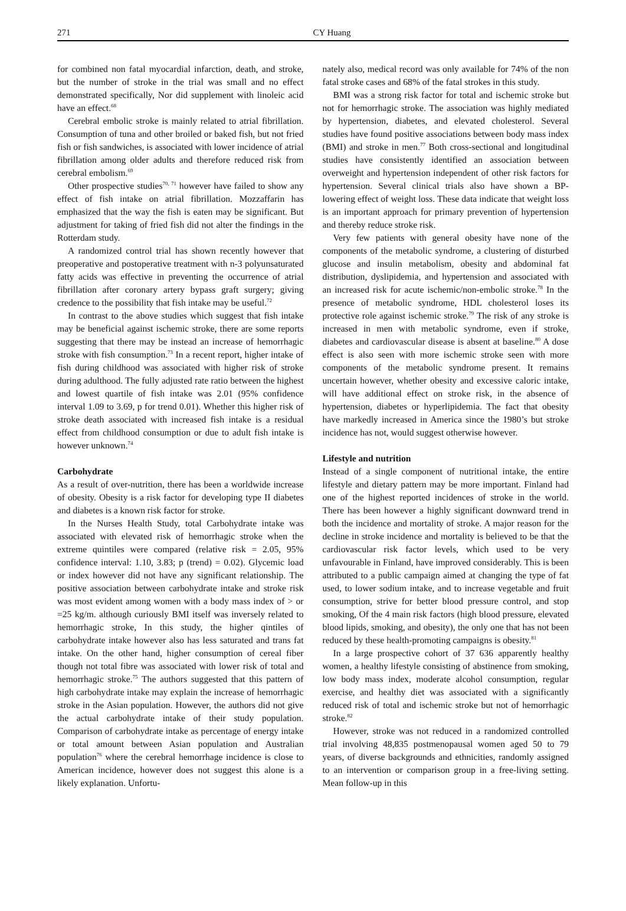271 CY Huang
for combined non fatal myocardial infarction, death, and stroke, but the number of stroke in the trial was small and no effect demonstrated specifically, Nor did supplement with linoleic acid have an effect.<sup>68</sup>
Cerebral embolic stroke is mainly related to atrial fibrillation. Consumption of tuna and other broiled or baked fish, but not fried fish or fish sandwiches, is associated with lower incidence of atrial fibrillation among older adults and therefore reduced risk from cerebral embolism.<sup>69</sup>
Other prospective studies<sup>70, 71</sup> however have failed to show any effect of fish intake on atrial fibrillation. Mozzaffarin has emphasized that the way the fish is eaten may be significant. But adjustment for taking of fried fish did not alter the findings in the Rotterdam study.
A randomized control trial has shown recently however that preoperative and postoperative treatment with n-3 polyunsaturated fatty acids was effective in preventing the occurrence of atrial fibrillation after coronary artery bypass graft surgery; giving credence to the possibility that fish intake may be useful.<sup>72</sup>
In contrast to the above studies which suggest that fish intake may be beneficial against ischemic stroke, there are some reports suggesting that there may be instead an increase of hemorrhagic stroke with fish consumption.<sup>73</sup> In a recent report, higher intake of fish during childhood was associated with higher risk of stroke during adulthood. The fully adjusted rate ratio between the highest and lowest quartile of fish intake was 2.01 (95% confidence interval 1.09 to 3.69, p for trend 0.01). Whether this higher risk of stroke death associated with increased fish intake is a residual effect from childhood consumption or due to adult fish intake is however unknown.<sup>74</sup>
Carbohydrate
As a result of over-nutrition, there has been a worldwide increase of obesity. Obesity is a risk factor for developing type II diabetes and diabetes is a known risk factor for stroke.
In the Nurses Health Study, total Carbohydrate intake was associated with elevated risk of hemorrhagic stroke when the extreme quintiles were compared (relative risk = 2.05, 95% confidence interval: 1.10, 3.83; p (trend) = 0.02). Glycemic load or index however did not have any significant relationship. The positive association between carbohydrate intake and stroke risk was most evident among women with a body mass index of > or =25 kg/m. although curiously BMI itself was inversely related to hemorrhagic stroke, In this study, the higher qintiles of carbohydrate intake however also has less saturated and trans fat intake. On the other hand, higher consumption of cereal fiber though not total fibre was associated with lower risk of total and hemorrhagic stroke.<sup>75</sup> The authors suggested that this pattern of high carbohydrate intake may explain the increase of hemorrhagic stroke in the Asian population. However, the authors did not give the actual carbohydrate intake of their study population. Comparison of carbohydrate intake as percentage of energy intake or total amount between Asian population and Australian population<sup>76</sup> where the cerebral hemorrhage incidence is close to American incidence, however does not suggest this alone is a likely explanation. Unfortu-
nately also, medical record was only available for 74% of the non fatal stroke cases and 68% of the fatal strokes in this study.
BMI was a strong risk factor for total and ischemic stroke but not for hemorrhagic stroke. The association was highly mediated by hypertension, diabetes, and elevated cholesterol. Several studies have found positive associations between body mass index (BMI) and stroke in men.<sup>77</sup> Both cross-sectional and longitudinal studies have consistently identified an association between overweight and hypertension independent of other risk factors for hypertension. Several clinical trials also have shown a BP-lowering effect of weight loss. These data indicate that weight loss is an important approach for primary prevention of hypertension and thereby reduce stroke risk.
Very few patients with general obesity have none of the components of the metabolic syndrome, a clustering of disturbed glucose and insulin metabolism, obesity and abdominal fat distribution, dyslipidemia, and hypertension and associated with an increased risk for acute ischemic/non-embolic stroke.<sup>78</sup> In the presence of metabolic syndrome, HDL cholesterol loses its protective role against ischemic stroke.<sup>79</sup> The risk of any stroke is increased in men with metabolic syndrome, even if stroke, diabetes and cardiovascular disease is absent at baseline.<sup>80</sup> A dose effect is also seen with more ischemic stroke seen with more components of the metabolic syndrome present. It remains uncertain however, whether obesity and excessive caloric intake, will have additional effect on stroke risk, in the absence of hypertension, diabetes or hyperlipidemia. The fact that obesity have markedly increased in America since the 1980’s but stroke incidence has not, would suggest otherwise however.
Lifestyle and nutrition
Instead of a single component of nutritional intake, the entire lifestyle and dietary pattern may be more important. Finland had one of the highest reported incidences of stroke in the world. There has been however a highly significant downward trend in both the incidence and mortality of stroke. A major reason for the decline in stroke incidence and mortality is believed to be that the cardiovascular risk factor levels, which used to be very unfavourable in Finland, have improved considerably. This is been attributed to a public campaign aimed at changing the type of fat used, to lower sodium intake, and to increase vegetable and fruit consumption, strive for better blood pressure control, and stop smoking, Of the 4 main risk factors (high blood pressure, elevated blood lipids, smoking, and obesity), the only one that has not been reduced by these health-promoting campaigns is obesity.<sup>81</sup>
In a large prospective cohort of 37 636 apparently healthy women, a healthy lifestyle consisting of abstinence from smoking, low body mass index, moderate alcohol consumption, regular exercise, and healthy diet was associated with a significantly reduced risk of total and ischemic stroke but not of hemorrhagic stroke.<sup>82</sup>
However, stroke was not reduced in a randomized controlled trial involving 48,835 postmenopausal women aged 50 to 79 years, of diverse backgrounds and ethnicities, randomly assigned to an intervention or comparison group in a free-living setting. Mean follow-up in this